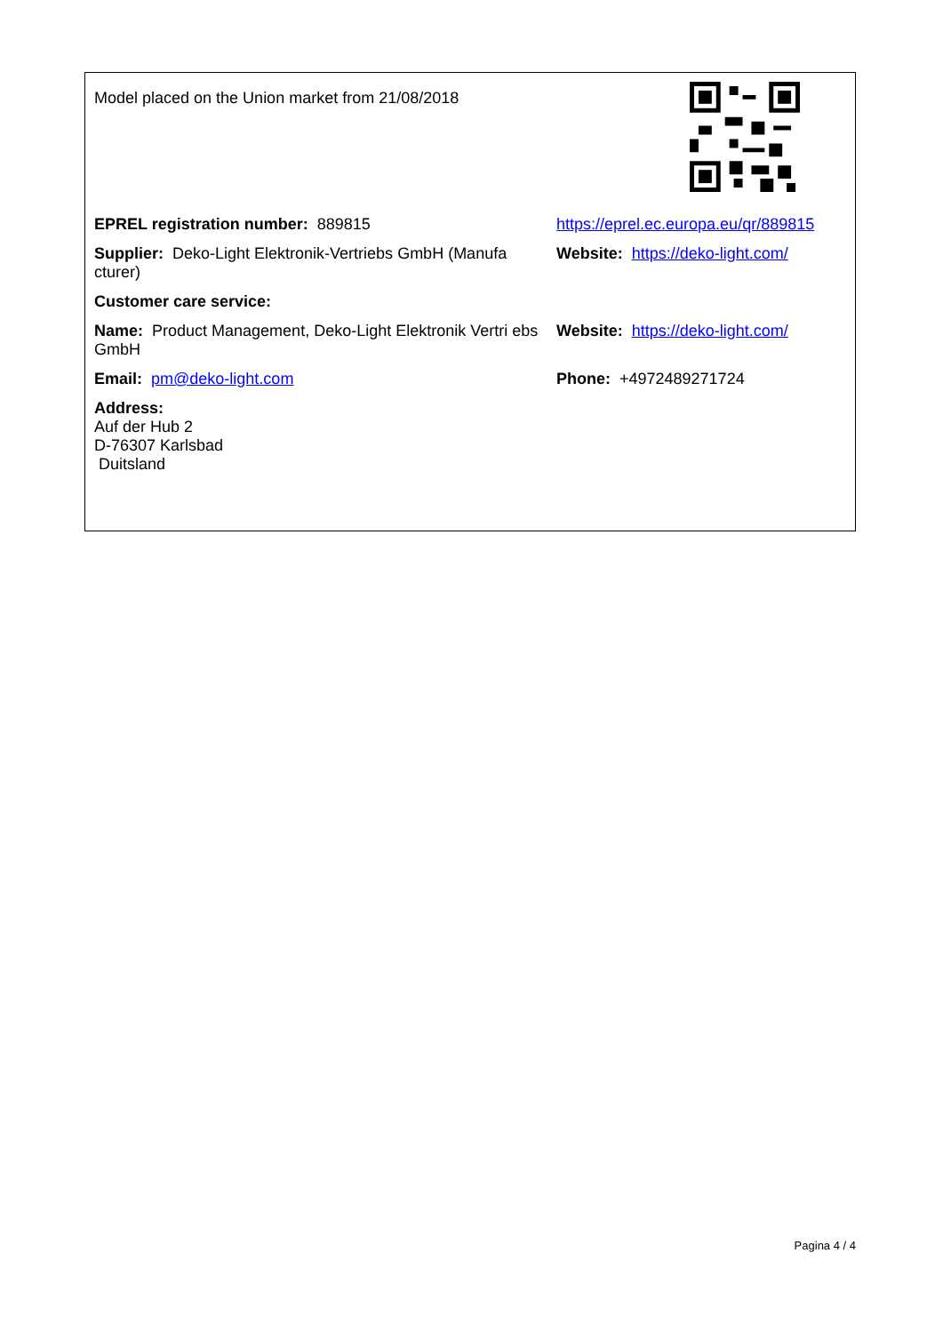Model placed on the Union market from 21/08/2018
EPREL registration number: 889815 https://eprel.ec.europa.eu/qr/889815
Supplier: Deko-Light Elektronik-Vertriebs GmbH (Manufa cturer)
Website: https://deko-light.com/
Customer care service:
Name: Product Management, Deko-Light Elektronik Vertri ebs GmbH
Website: https://deko-light.com/
Email: pm@deko-light.com Phone: +4972489271724
Address:
Auf der Hub 2
D-76307 Karlsbad
Duitsland
Pagina 4 / 4